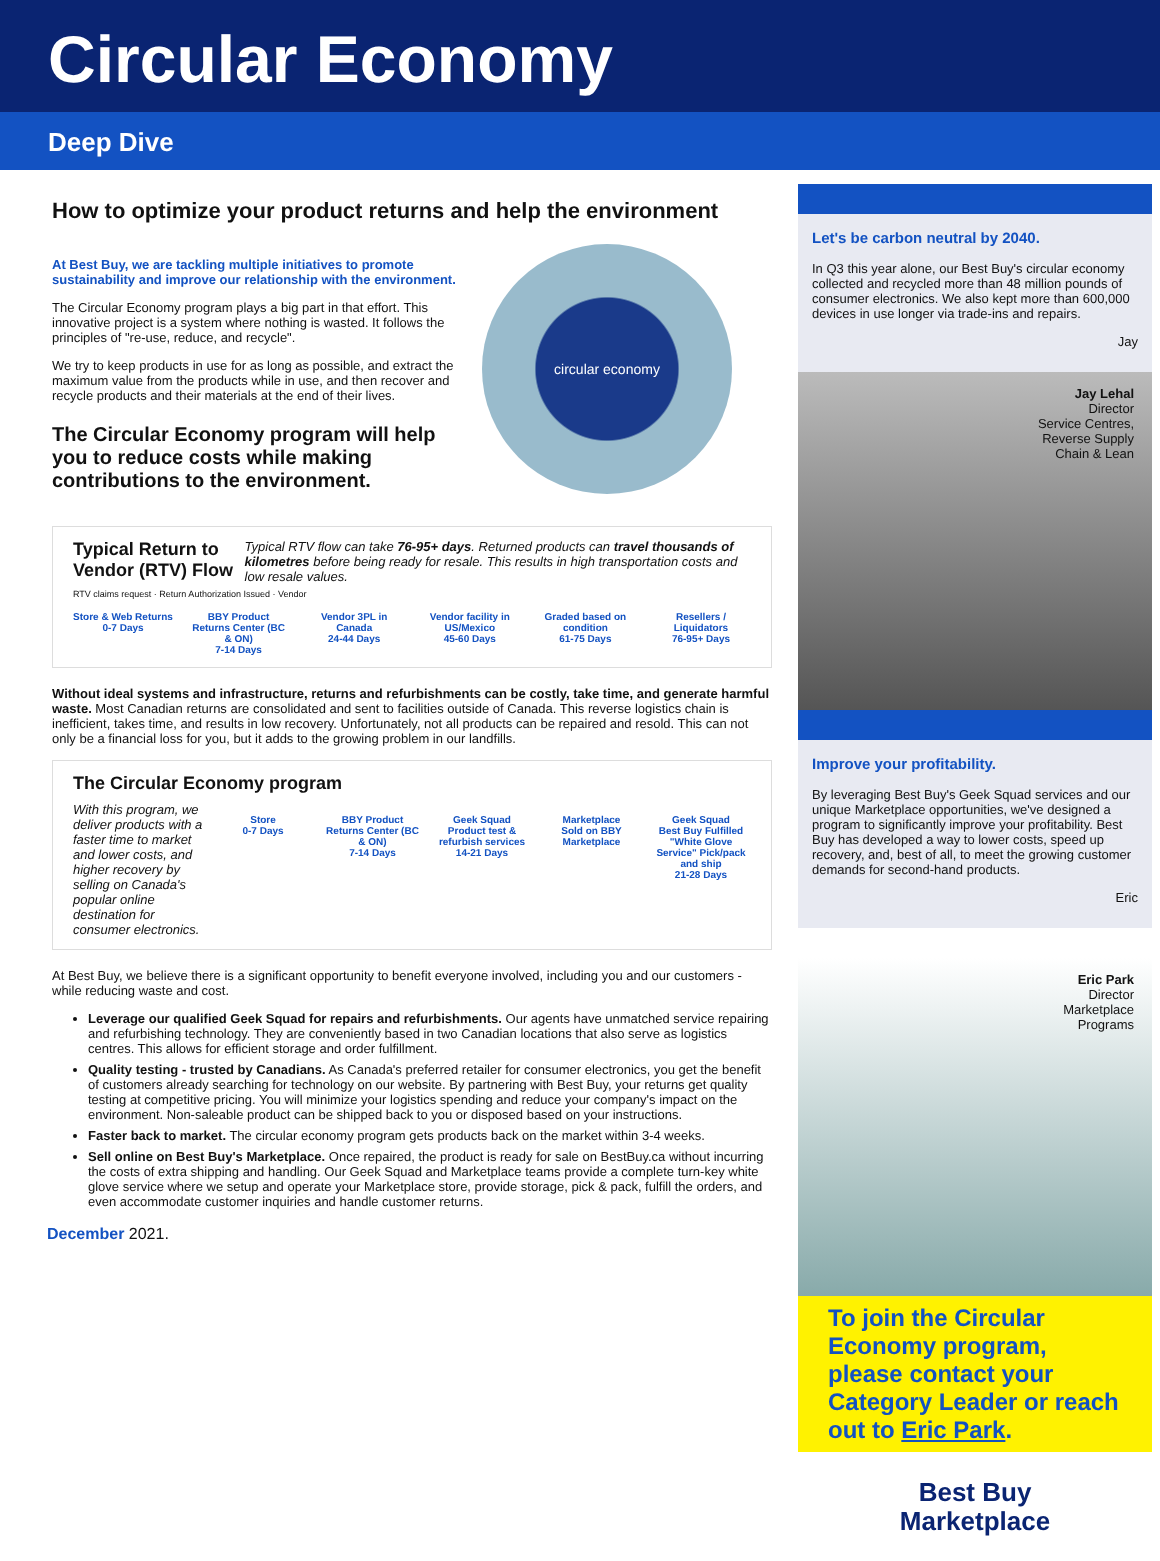Circular Economy
Deep Dive
How to optimize your product returns and help the environment
At Best Buy, we are tackling multiple initiatives to promote sustainability and improve our relationship with the environment.
The Circular Economy program plays a big part in that effort. This innovative project is a system where nothing is wasted. It follows the principles of "re-use, reduce, and recycle".
We try to keep products in use for as long as possible, and extract the maximum value from the products while in use, and then recover and recycle products and their materials at the end of their lives.
The Circular Economy program will help you to reduce costs while making contributions to the environment.
circular economy
Typical Return to Vendor (RTV) Flow
Typical RTV flow can take 76-95+ days. Returned products can travel thousands of kilometres before being ready for resale. This results in high transportation costs and low resale values.
RTV claims request · Return Authorization Issued · Vendor
Store & Web Returns
0-7 Days
BBY Product Returns Center (BC & ON)
7-14 Days
Vendor 3PL in Canada
24-44 Days
Vendor facility in US/Mexico
45-60 Days
Graded based on condition
61-75 Days
Resellers / Liquidators
76-95+ Days
Without ideal systems and infrastructure, returns and refurbishments can be costly, take time, and generate harmful waste. Most Canadian returns are consolidated and sent to facilities outside of Canada. This reverse logistics chain is inefficient, takes time, and results in low recovery. Unfortunately, not all products can be repaired and resold. This can not only be a financial loss for you, but it adds to the growing problem in our landfills.
The Circular Economy program
With this program, we deliver products with a faster time to market and lower costs, and higher recovery by selling on Canada's popular online destination for consumer electronics.
Store
0-7 Days
BBY Product Returns Center (BC & ON)
7-14 Days
Geek Squad
Product test & refurbish services
14-21 Days
Marketplace
Sold on BBY Marketplace
Geek Squad
Best Buy Fulfilled "White Glove Service" Pick/pack and ship
21-28 Days
At Best Buy, we believe there is a significant opportunity to benefit everyone involved, including you and our customers - while reducing waste and cost.
Leverage our qualified Geek Squad for repairs and refurbishments. Our agents have unmatched service repairing and refurbishing technology. They are conveniently based in two Canadian locations that also serve as logistics centres. This allows for efficient storage and order fulfillment.
Quality testing - trusted by Canadians. As Canada's preferred retailer for consumer electronics, you get the benefit of customers already searching for technology on our website. By partnering with Best Buy, your returns get quality testing at competitive pricing. You will minimize your logistics spending and reduce your company's impact on the environment. Non-saleable product can be shipped back to you or disposed based on your instructions.
Faster back to market. The circular economy program gets products back on the market within 3-4 weeks.
Sell online on Best Buy's Marketplace. Once repaired, the product is ready for sale on BestBuy.ca without incurring the costs of extra shipping and handling. Our Geek Squad and Marketplace teams provide a complete turn-key white glove service where we setup and operate your Marketplace store, provide storage, pick & pack, fulfill the orders, and even accommodate customer inquiries and handle customer returns.
December 2021.
Let's be carbon neutral by 2040.
In Q3 this year alone, our Best Buy's circular economy collected and recycled more than 48 million pounds of consumer electronics. We also kept more than 600,000 devices in use longer via trade-ins and repairs.
Jay
Jay Lehal
Director
Service Centres,
Reverse Supply
Chain & Lean
Improve your profitability.
By leveraging Best Buy's Geek Squad services and our unique Marketplace opportunities, we've designed a program to significantly improve your profitability. Best Buy has developed a way to lower costs, speed up recovery, and, best of all, to meet the growing customer demands for second-hand products.
Eric
Eric Park
Director
Marketplace
Programs
To join the Circular Economy program, please contact your Category Leader or reach out to Eric Park.
Best Buy
Marketplace